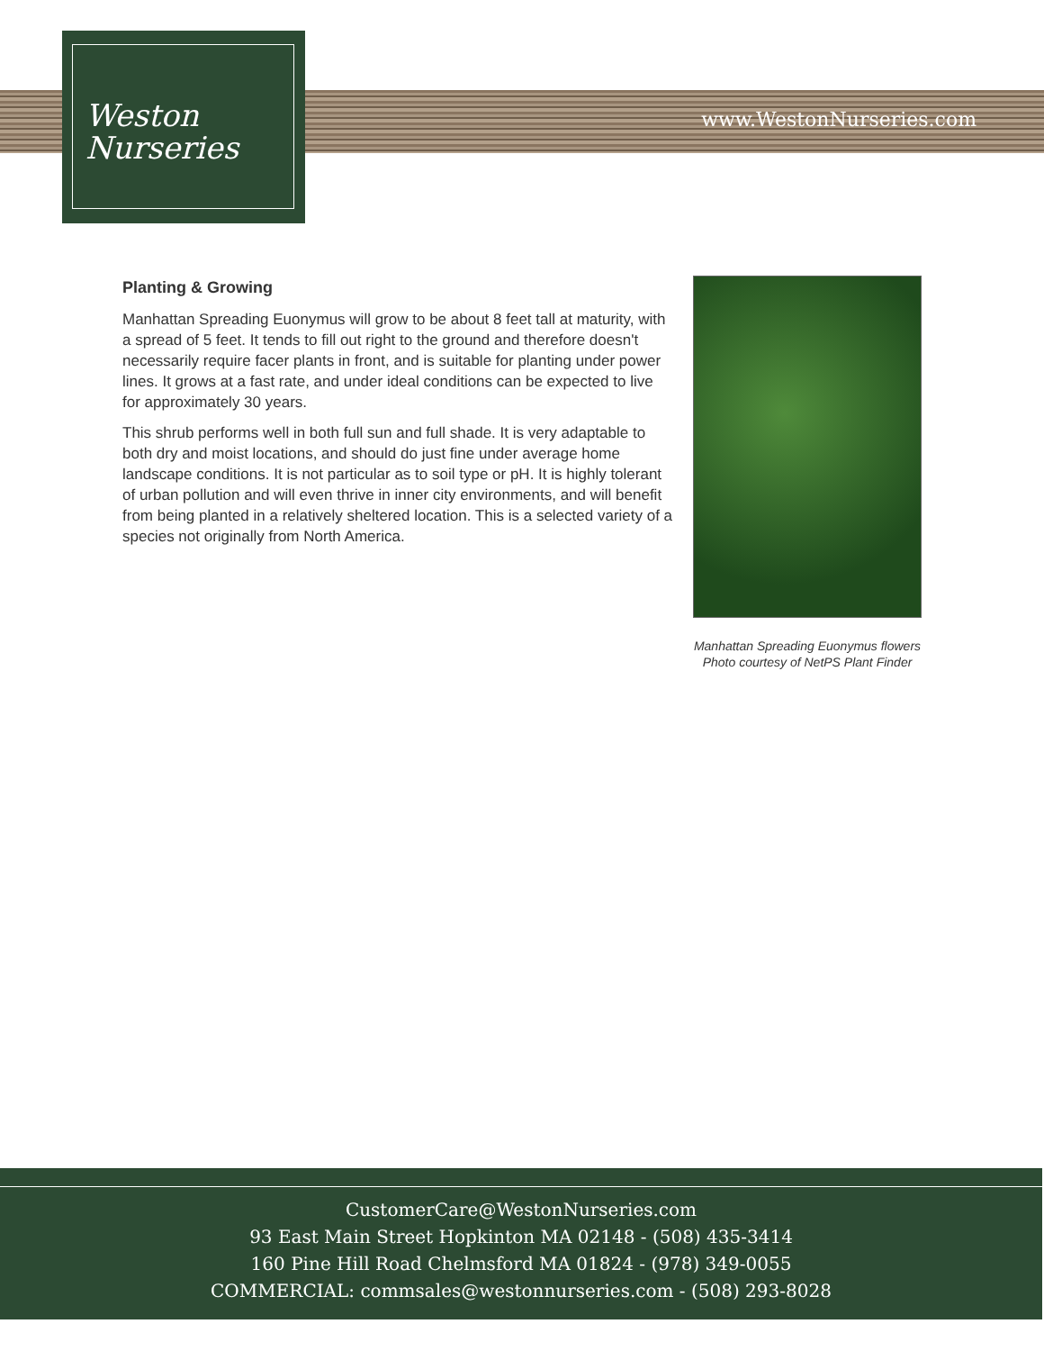www.WestonNurseries.com
Weston
Nurseries
Planting & Growing
Manhattan Spreading Euonymus will grow to be about 8 feet tall at maturity, with a spread of 5 feet. It tends to fill out right to the ground and therefore doesn't necessarily require facer plants in front, and is suitable for planting under power lines. It grows at a fast rate, and under ideal conditions can be expected to live for approximately 30 years.
This shrub performs well in both full sun and full shade. It is very adaptable to both dry and moist locations, and should do just fine under average home landscape conditions. It is not particular as to soil type or pH. It is highly tolerant of urban pollution and will even thrive in inner city environments, and will benefit from being planted in a relatively sheltered location. This is a selected variety of a species not originally from North America.
Manhattan Spreading Euonymus flowers
Photo courtesy of NetPS Plant Finder
CustomerCare@WestonNurseries.com
93 East Main Street Hopkinton MA 02148 - (508) 435-3414
160 Pine Hill Road Chelmsford MA 01824 - (978) 349-0055
COMMERCIAL: commsales@westonnurseries.com - (508) 293-8028